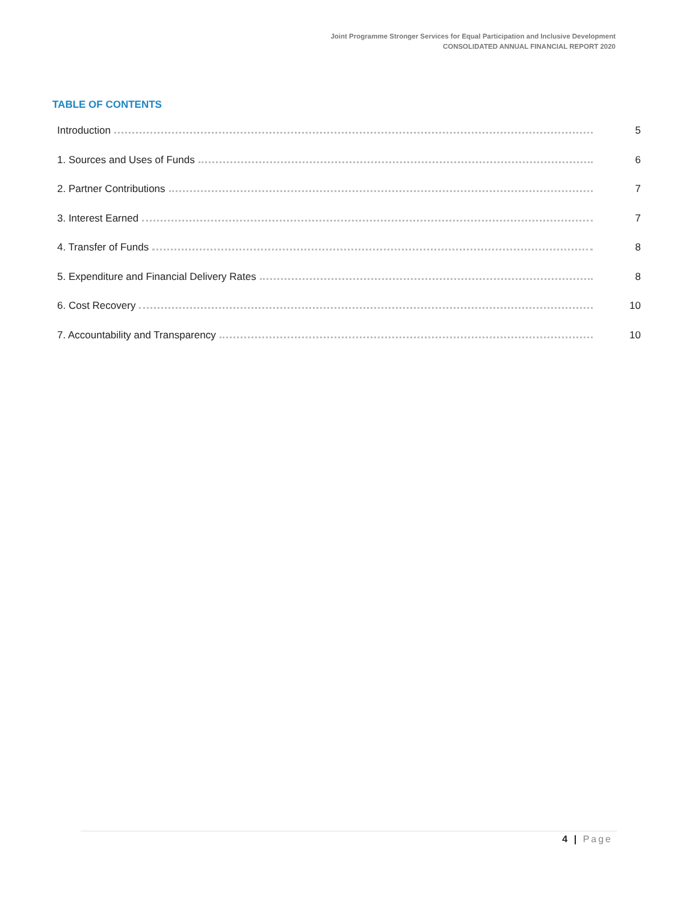Joint Programme Stronger Services for Equal Participation and Inclusive Development
CONSOLIDATED ANNUAL FINANCIAL REPORT 2020
TABLE OF CONTENTS
Introduction 5
1. Sources and Uses of Funds 6
2. Partner Contributions 7
3. Interest Earned 7
4. Transfer of Funds 8
5. Expenditure and Financial Delivery Rates 8
6. Cost Recovery 10
7. Accountability and Transparency 10
4 | Page